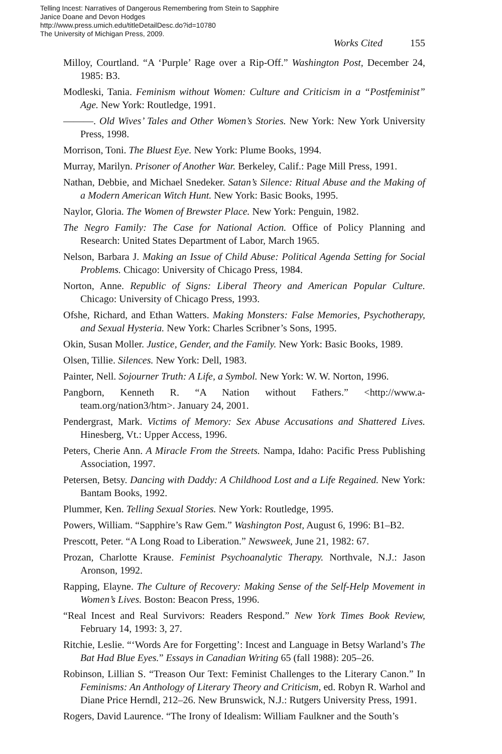Telling Incest: Narratives of Dangerous Remembering from Stein to Sapphire
Janice Doane and Devon Hodges
http://www.press.umich.edu/titleDetailDesc.do?id=10780
The University of Michigan Press, 2009.
Works Cited 155
Milloy, Courtland. “A ‘Purple’ Rage over a Rip-Off.” Washington Post, December 24, 1985: B3.
Modleski, Tania. Feminism without Women: Culture and Criticism in a “Postfeminist” Age. New York: Routledge, 1991.
———. Old Wives’ Tales and Other Women’s Stories. New York: New York University Press, 1998.
Morrison, Toni. The Bluest Eye. New York: Plume Books, 1994.
Murray, Marilyn. Prisoner of Another War. Berkeley, Calif.: Page Mill Press, 1991.
Nathan, Debbie, and Michael Snedeker. Satan’s Silence: Ritual Abuse and the Making of a Modern American Witch Hunt. New York: Basic Books, 1995.
Naylor, Gloria. The Women of Brewster Place. New York: Penguin, 1982.
The Negro Family: The Case for National Action. Office of Policy Planning and Research: United States Department of Labor, March 1965.
Nelson, Barbara J. Making an Issue of Child Abuse: Political Agenda Setting for Social Problems. Chicago: University of Chicago Press, 1984.
Norton, Anne. Republic of Signs: Liberal Theory and American Popular Culture. Chicago: University of Chicago Press, 1993.
Ofshe, Richard, and Ethan Watters. Making Monsters: False Memories, Psychotherapy, and Sexual Hysteria. New York: Charles Scribner’s Sons, 1995.
Okin, Susan Moller. Justice, Gender, and the Family. New York: Basic Books, 1989.
Olsen, Tillie. Silences. New York: Dell, 1983.
Painter, Nell. Sojourner Truth: A Life, a Symbol. New York: W. W. Norton, 1996.
Pangborn, Kenneth R. “A Nation without Fathers.” <http://www.a-team.org/nation3/htm>. January 24, 2001.
Pendergrast, Mark. Victims of Memory: Sex Abuse Accusations and Shattered Lives. Hinesberg, Vt.: Upper Access, 1996.
Peters, Cherie Ann. A Miracle From the Streets. Nampa, Idaho: Pacific Press Publishing Association, 1997.
Petersen, Betsy. Dancing with Daddy: A Childhood Lost and a Life Regained. New York: Bantam Books, 1992.
Plummer, Ken. Telling Sexual Stories. New York: Routledge, 1995.
Powers, William. “Sapphire’s Raw Gem.” Washington Post, August 6, 1996: B1–B2.
Prescott, Peter. “A Long Road to Liberation.” Newsweek, June 21, 1982: 67.
Prozan, Charlotte Krause. Feminist Psychoanalytic Therapy. Northvale, N.J.: Jason Aronson, 1992.
Rapping, Elayne. The Culture of Recovery: Making Sense of the Self-Help Movement in Women’s Lives. Boston: Beacon Press, 1996.
“Real Incest and Real Survivors: Readers Respond.” New York Times Book Review, February 14, 1993: 3, 27.
Ritchie, Leslie. “‘Words Are for Forgetting’: Incest and Language in Betsy Warland’s The Bat Had Blue Eyes.” Essays in Canadian Writing 65 (fall 1988): 205–26.
Robinson, Lillian S. “Treason Our Text: Feminist Challenges to the Literary Canon.” In Feminisms: An Anthology of Literary Theory and Criticism, ed. Robyn R. Warhol and Diane Price Herndl, 212–26. New Brunswick, N.J.: Rutgers University Press, 1991.
Rogers, David Laurence. “The Irony of Idealism: William Faulkner and the South’s